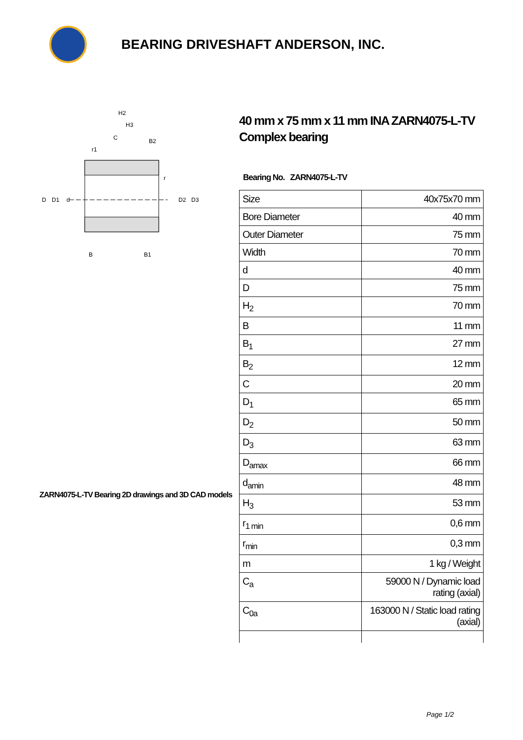BEARING DRIVESHAFT ANDERSON, INC.
H2
H3
C
B2
D
D1
d
D2
D3
B
B1
r1
r
ZARN4075-L-TV Bearing 2D drawings and 3D CAD models
40 mm x 75 mm x 11 mm INA ZARN4075-L-TV Complex bearing
Bearing No. ZARN4075-L-TV
| Size | 40x75x70 mm |
| Bore Diameter | 40 mm |
| Outer Diameter | 75 mm |
| Width | 70 mm |
| d | 40 mm |
| D | 75 mm |
| H<sub>2</sub> | 70 mm |
| B | 11 mm |
| B<sub>1</sub> | 27 mm |
| B<sub>2</sub> | 12 mm |
| C | 20 mm |
| D<sub>1</sub> | 65 mm |
| D<sub>2</sub> | 50 mm |
| D<sub>3</sub> | 63 mm |
| D<sub>amax</sub> | 66 mm |
| d<sub>amin</sub> | 48 mm |
| H<sub>3</sub> | 53 mm |
| r<sub>1 min</sub> | 0,6 mm |
| r<sub>min</sub> | 0,3 mm |
| m | 1 kg / Weight |
| C<sub>a</sub> | 59000 N / Dynamic load rating (axial) |
| C<sub>0a</sub> | 163000 N / Static load rating (axial) |
Page 1/2